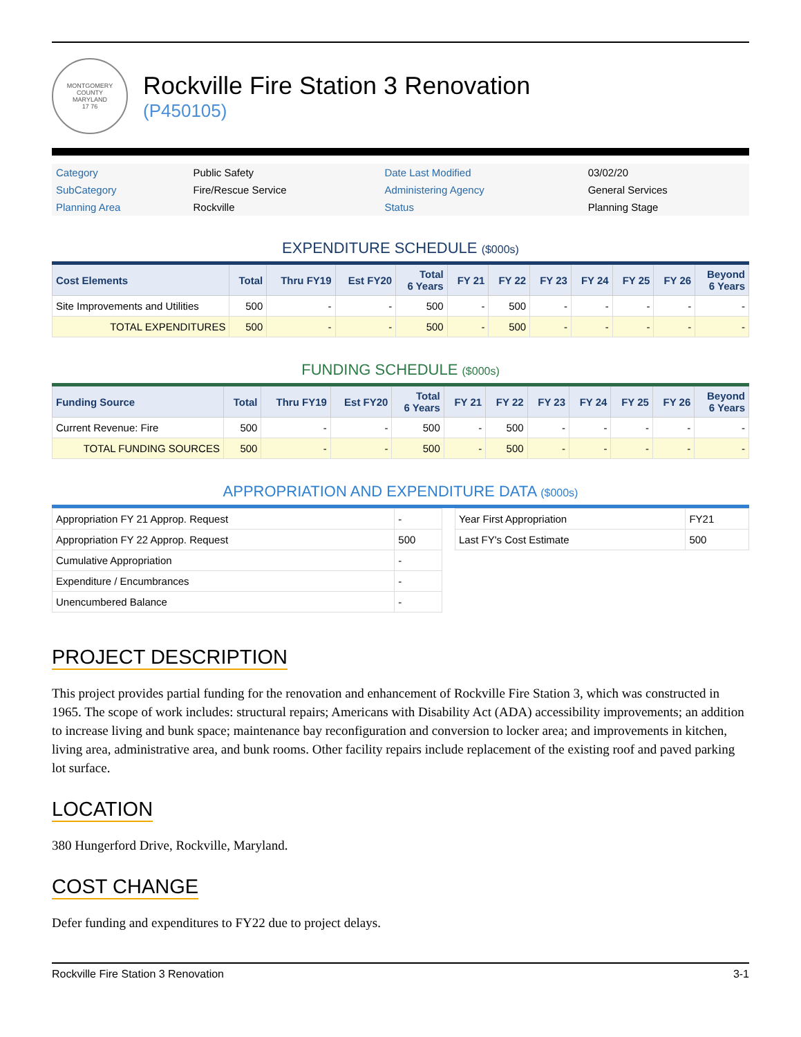MONTGOMERY COUNTY
MARYLAND
17 76
Rockville Fire Station 3 Renovation
(P450105)
| Category | Public Safety | Date Last Modified | 03/02/20 |
| SubCategory | Fire/Rescue Service | Administering Agency | General Services |
| Planning Area | Rockville | Status | Planning Stage |
EXPENDITURE SCHEDULE ($000s)
| Cost Elements | Total | Thru FY19 | Est FY20 | Total 6 Years | FY 21 | FY 22 | FY 23 | FY 24 | FY 25 | FY 26 | Beyond 6 Years |
| --- | --- | --- | --- | --- | --- | --- | --- | --- | --- | --- | --- |
| Site Improvements and Utilities | 500 | - | - | 500 | - | 500 | - | - | - | - | - |
| TOTAL EXPENDITURES | 500 | - | - | 500 | - | 500 | - | - | - | - | - |
FUNDING SCHEDULE ($000s)
| Funding Source | Total | Thru FY19 | Est FY20 | Total 6 Years | FY 21 | FY 22 | FY 23 | FY 24 | FY 25 | FY 26 | Beyond 6 Years |
| --- | --- | --- | --- | --- | --- | --- | --- | --- | --- | --- | --- |
| Current Revenue: Fire | 500 | - | - | 500 | - | 500 | - | - | - | - | - |
| TOTAL FUNDING SOURCES | 500 | - | - | 500 | - | 500 | - | - | - | - | - |
APPROPRIATION AND EXPENDITURE DATA ($000s)
| Appropriation FY 21 Approp. Request | - |
| Appropriation FY 22 Approp. Request | 500 |
| Cumulative Appropriation | - |
| Expenditure / Encumbrances | - |
| Unencumbered Balance | - |
| Year First Appropriation | FY21 |
| Last FY's Cost Estimate | 500 |
PROJECT DESCRIPTION
This project provides partial funding for the renovation and enhancement of Rockville Fire Station 3, which was constructed in 1965. The scope of work includes: structural repairs; Americans with Disability Act (ADA) accessibility improvements; an addition to increase living and bunk space; maintenance bay reconfiguration and conversion to locker area; and improvements in kitchen, living area, administrative area, and bunk rooms. Other facility repairs include replacement of the existing roof and paved parking lot surface.
LOCATION
380 Hungerford Drive, Rockville, Maryland.
COST CHANGE
Defer funding and expenditures to FY22 due to project delays.
Rockville Fire Station 3 Renovation 3-1